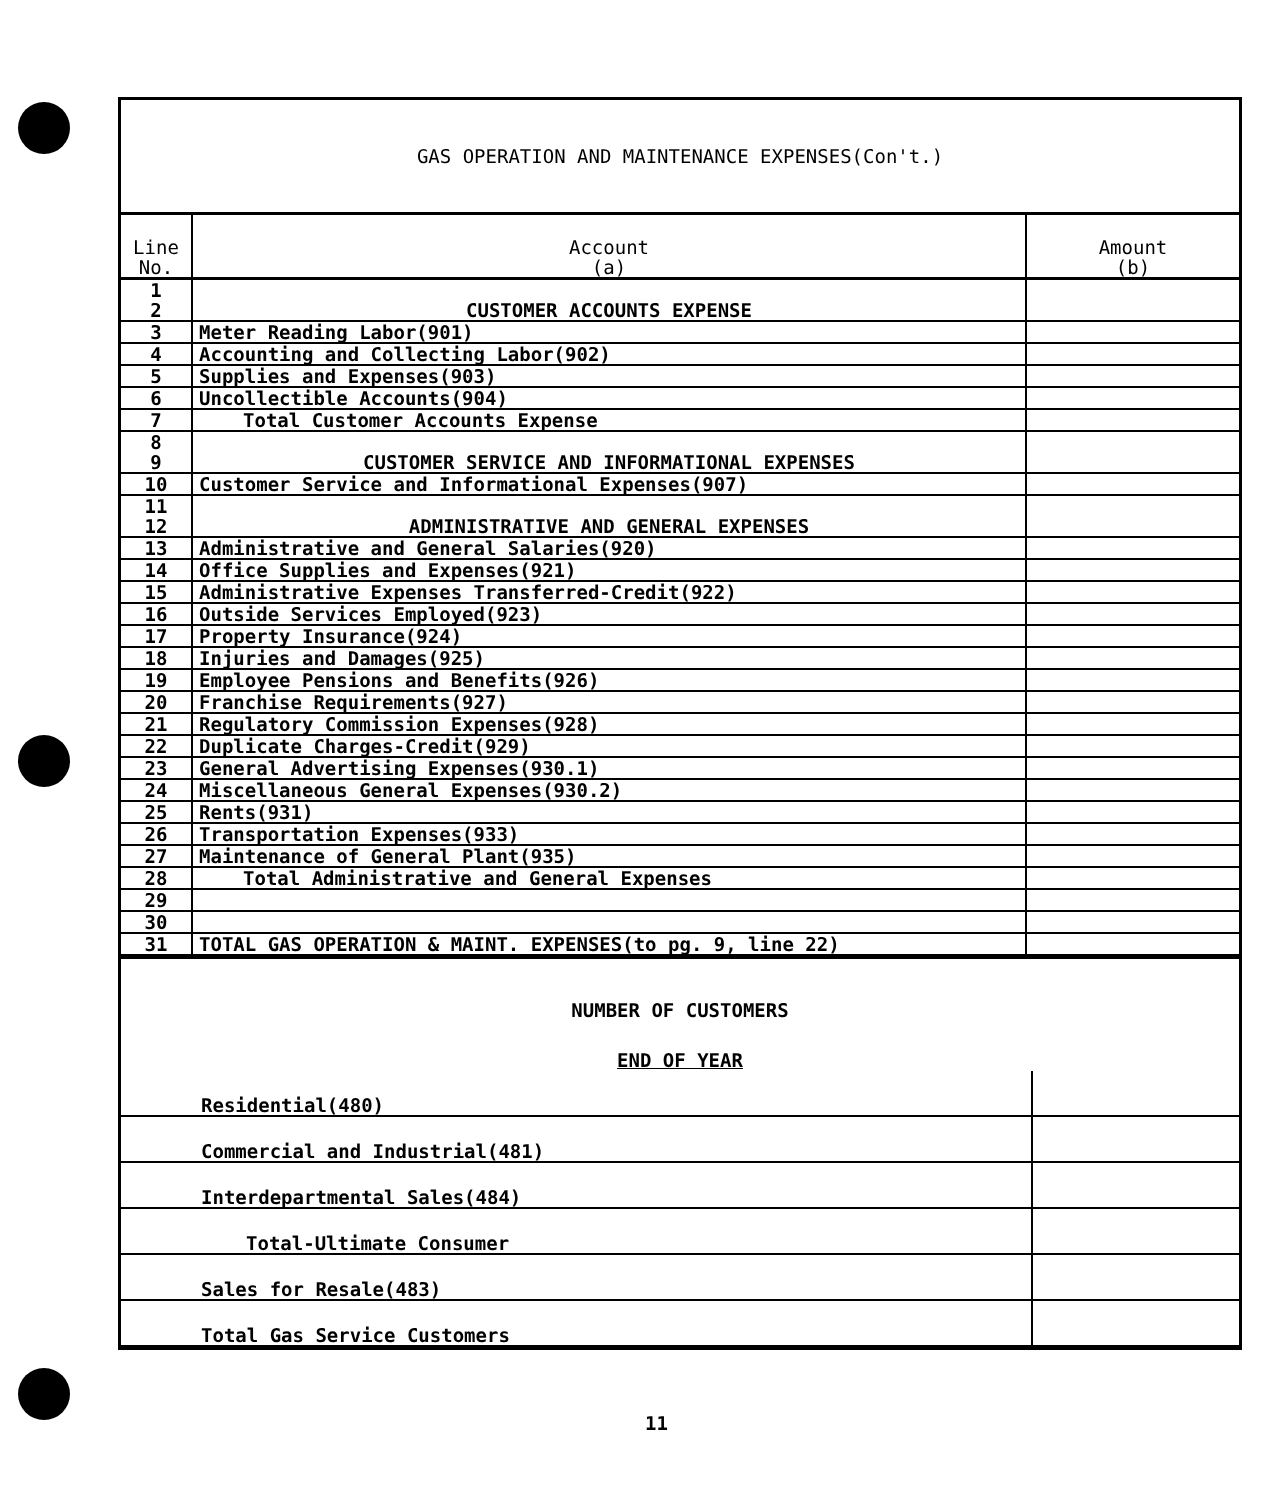GAS OPERATION AND MAINTENANCE EXPENSES(Con't.)
| Line No. | Account (a) | Amount (b) |
| --- | --- | --- |
| 1 2 | CUSTOMER ACCOUNTS EXPENSE | |
| 3 | Meter Reading Labor(901) | |
| 4 | Accounting and Collecting Labor(902) | |
| 5 | Supplies and Expenses(903) | |
| 6 | Uncollectible Accounts(904) | |
| 7 | Total Customer Accounts Expense | |
| 8 9 | CUSTOMER SERVICE AND INFORMATIONAL EXPENSES | |
| 10 | Customer Service and Informational Expenses(907) | |
| 11 12 | ADMINISTRATIVE AND GENERAL EXPENSES | |
| 13 | Administrative and General Salaries(920) | |
| 14 | Office Supplies and Expenses(921) | |
| 15 | Administrative Expenses Transferred-Credit(922) | |
| 16 | Outside Services Employed(923) | |
| 17 | Property Insurance(924) | |
| 18 | Injuries and Damages(925) | |
| 19 | Employee Pensions and Benefits(926) | |
| 20 | Franchise Requirements(927) | |
| 21 | Regulatory Commission Expenses(928) | |
| 22 | Duplicate Charges-Credit(929) | |
| 23 | General Advertising Expenses(930.1) | |
| 24 | Miscellaneous General Expenses(930.2) | |
| 25 | Rents(931) | |
| 26 | Transportation Expenses(933) | |
| 27 | Maintenance of General Plant(935) | |
| 28 | Total Administrative and General Expenses | |
| 29 | | |
| 30 | | |
| 31 | TOTAL GAS OPERATION & MAINT. EXPENSES(to pg. 9, line 22) | |
NUMBER OF CUSTOMERS
END OF YEAR
| Residential(480) | |
| Commercial and Industrial(481) | |
| Interdepartmental Sales(484) | |
| Total-Ultimate Consumer | |
| Sales for Resale(483) | |
| Total Gas Service Customers | |
11